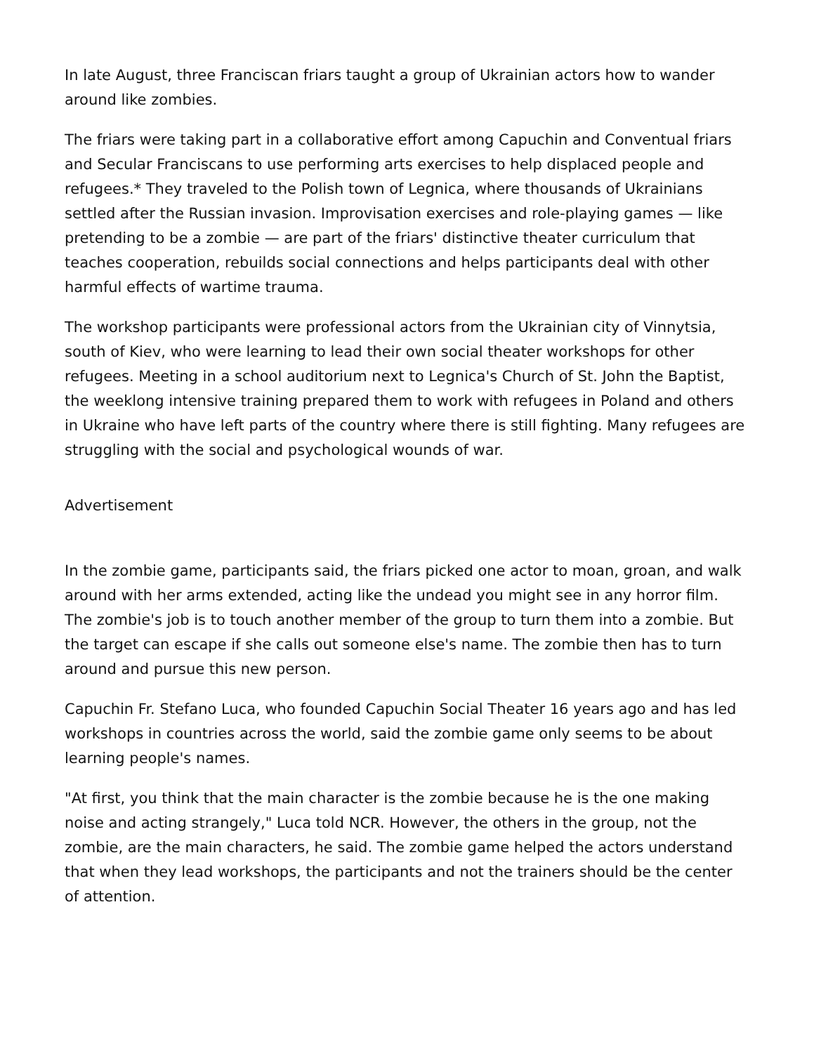In late August, three Franciscan friars taught a group of Ukrainian actors how to wander around like zombies.
The friars were taking part in a collaborative effort among Capuchin and Conventual friars and Secular Franciscans to use performing arts exercises to help displaced people and refugees.* They traveled to the Polish town of Legnica, where thousands of Ukrainians settled after the Russian invasion. Improvisation exercises and role-playing games — like pretending to be a zombie — are part of the friars' distinctive theater curriculum that teaches cooperation, rebuilds social connections and helps participants deal with other harmful effects of wartime trauma.
The workshop participants were professional actors from the Ukrainian city of Vinnytsia, south of Kiev, who were learning to lead their own social theater workshops for other refugees. Meeting in a school auditorium next to Legnica's Church of St. John the Baptist, the weeklong intensive training prepared them to work with refugees in Poland and others in Ukraine who have left parts of the country where there is still fighting. Many refugees are struggling with the social and psychological wounds of war.
Advertisement
In the zombie game, participants said, the friars picked one actor to moan, groan, and walk around with her arms extended, acting like the undead you might see in any horror film. The zombie's job is to touch another member of the group to turn them into a zombie. But the target can escape if she calls out someone else's name. The zombie then has to turn around and pursue this new person.
Capuchin Fr. Stefano Luca, who founded Capuchin Social Theater 16 years ago and has led workshops in countries across the world, said the zombie game only seems to be about learning people's names.
"At first, you think that the main character is the zombie because he is the one making noise and acting strangely," Luca told NCR. However, the others in the group, not the zombie, are the main characters, he said. The zombie game helped the actors understand that when they lead workshops, the participants and not the trainers should be the center of attention.